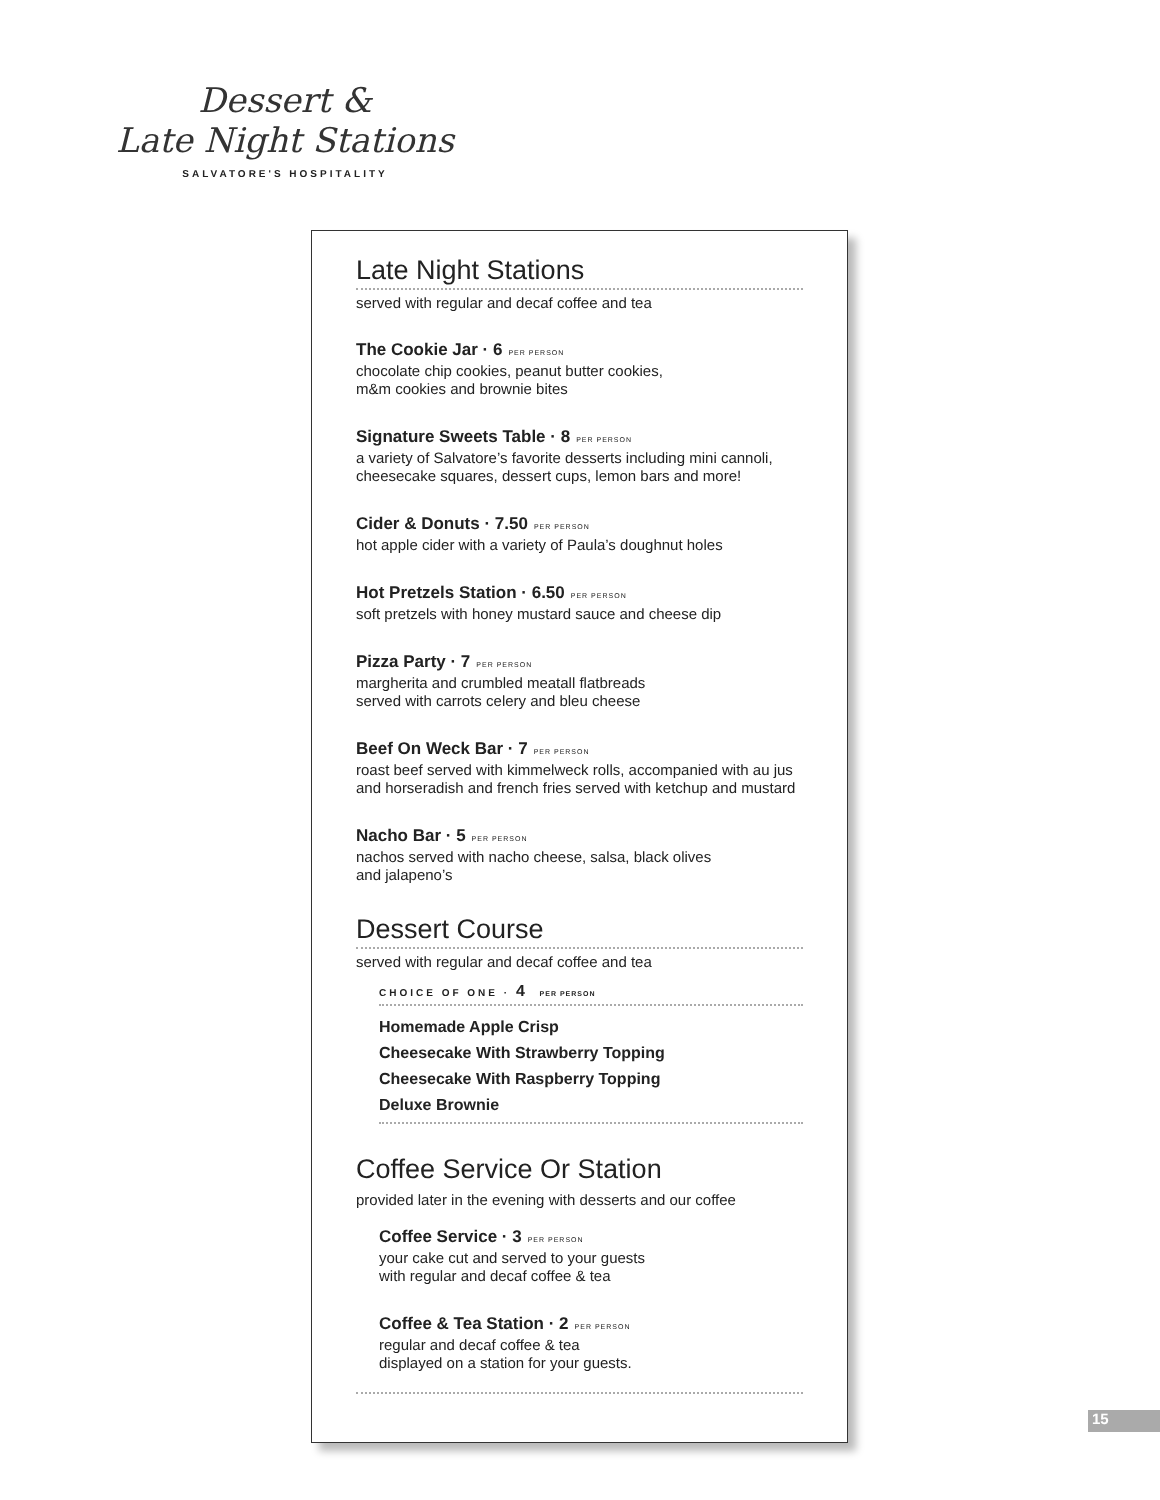Dessert &
Late Night Stations
SALVATORE'S HOSPITALITY
Late Night Stations
served with regular and decaf coffee and tea
The Cookie Jar · 6 PER PERSON
chocolate chip cookies, peanut butter cookies,
m&m cookies and brownie bites
Signature Sweets Table · 8 PER PERSON
a variety of Salvatore’s favorite desserts including mini cannoli, cheesecake squares, dessert cups, lemon bars and more!
Cider & Donuts · 7.50 PER PERSON
hot apple cider with a variety of Paula’s doughnut holes
Hot Pretzels Station · 6.50 PER PERSON
soft pretzels with honey mustard sauce and cheese dip
Pizza Party · 7 PER PERSON
margherita and crumbled meatall flatbreads
served with carrots celery and bleu cheese
Beef On Weck Bar · 7 PER PERSON
roast beef served with kimmelweck rolls, accompanied with au jus and horseradish and french fries served with ketchup and mustard
Nacho Bar · 5 PER PERSON
nachos served with nacho cheese, salsa, black olives
and jalapeno’s
Dessert Course
served with regular and decaf coffee and tea
CHOICE OF ONE · 4 PER PERSON
Homemade Apple Crisp
Cheesecake With Strawberry Topping
Cheesecake With Raspberry Topping
Deluxe Brownie
Coffee Service Or Station
provided later in the evening with desserts and our coffee
Coffee Service · 3 PER PERSON
your cake cut and served to your guests
with regular and decaf coffee & tea
Coffee & Tea Station · 2 PER PERSON
regular and decaf coffee & tea
displayed on a station for your guests.
15